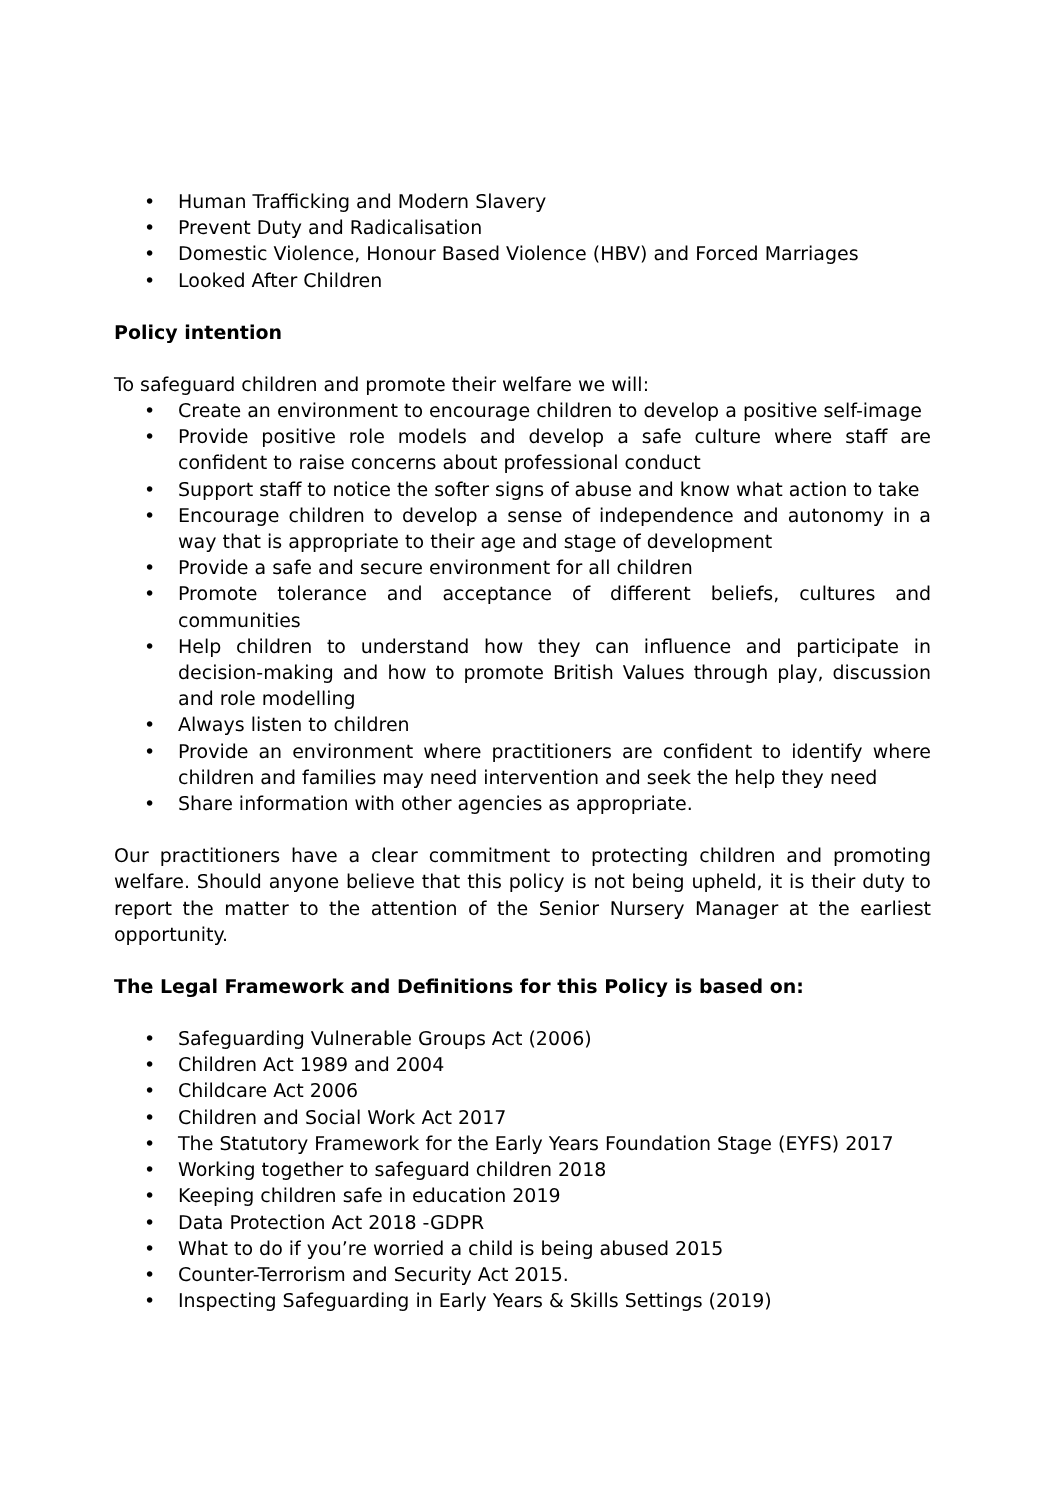• Human Trafficking and Modern Slavery
• Prevent Duty and Radicalisation
• Domestic Violence, Honour Based Violence (HBV) and Forced Marriages
• Looked After Children
Policy intention
To safeguard children and promote their welfare we will:
• Create an environment to encourage children to develop a positive self-image
• Provide positive role models and develop a safe culture where staff are confident to raise concerns about professional conduct
• Support staff to notice the softer signs of abuse and know what action to take
• Encourage children to develop a sense of independence and autonomy in a way that is appropriate to their age and stage of development
• Provide a safe and secure environment for all children
• Promote tolerance and acceptance of different beliefs, cultures and communities
• Help children to understand how they can influence and participate in decision-making and how to promote British Values through play, discussion and role modelling
• Always listen to children
• Provide an environment where practitioners are confident to identify where children and families may need intervention and seek the help they need
• Share information with other agencies as appropriate.
Our practitioners have a clear commitment to protecting children and promoting welfare. Should anyone believe that this policy is not being upheld, it is their duty to report the matter to the attention of the Senior Nursery Manager at the earliest opportunity.
The Legal Framework and Definitions for this Policy is based on:
• Safeguarding Vulnerable Groups Act (2006)
• Children Act 1989 and 2004
• Childcare Act 2006
• Children and Social Work Act 2017
• The Statutory Framework for the Early Years Foundation Stage (EYFS) 2017
• Working together to safeguard children 2018
• Keeping children safe in education 2019
• Data Protection Act 2018 -GDPR
• What to do if you’re worried a child is being abused 2015
• Counter-Terrorism and Security Act 2015.
• Inspecting Safeguarding in Early Years & Skills Settings (2019)